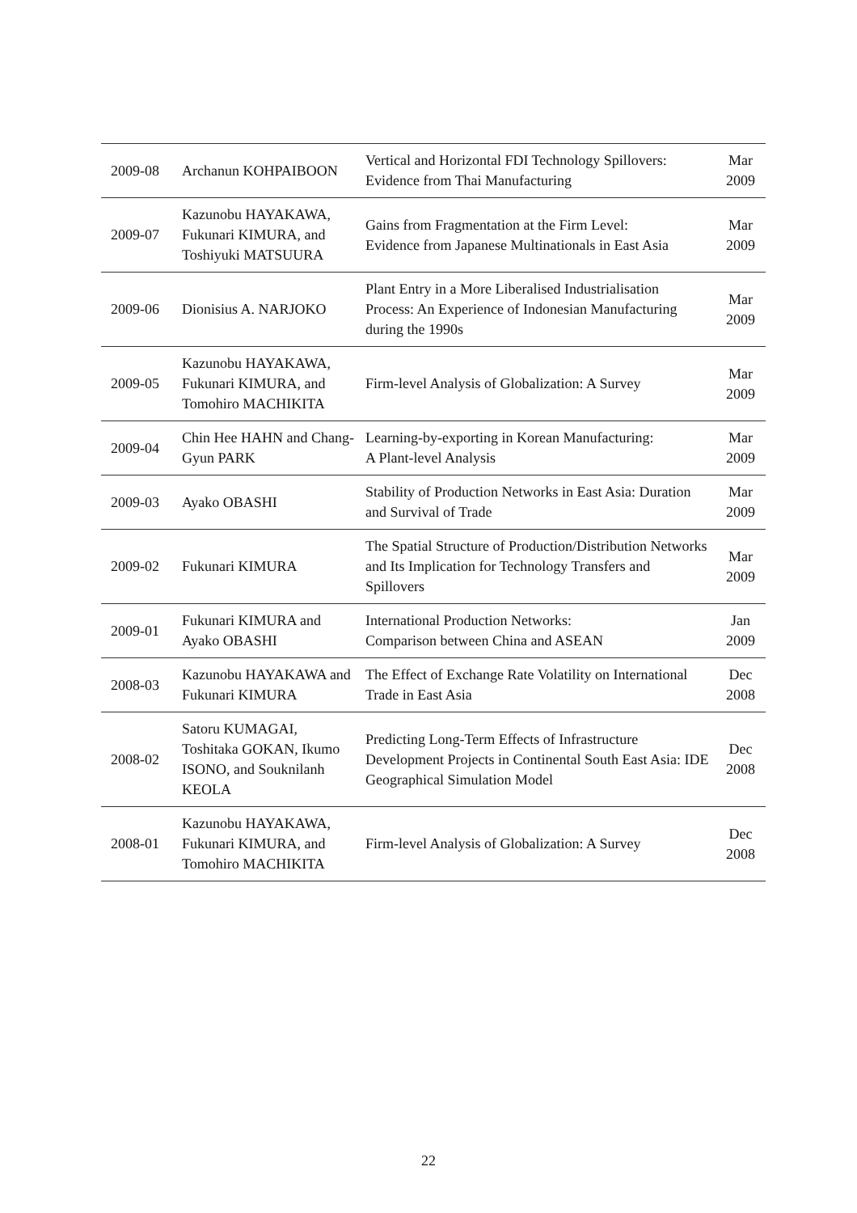| 2009-08 | Archanun KOHPAIBOON | Vertical and Horizontal FDI Technology Spillovers: Evidence from Thai Manufacturing | Mar 2009 |
| 2009-07 | Kazunobu HAYAKAWA, Fukunari KIMURA, and Toshiyuki MATSUURA | Gains from Fragmentation at the Firm Level: Evidence from Japanese Multinationals in East Asia | Mar 2009 |
| 2009-06 | Dionisius A. NARJOKO | Plant Entry in a More Liberalised Industrialisation Process: An Experience of Indonesian Manufacturing during the 1990s | Mar 2009 |
| 2009-05 | Kazunobu HAYAKAWA, Fukunari KIMURA, and Tomohiro MACHIKITA | Firm-level Analysis of Globalization: A Survey | Mar 2009 |
| 2009-04 | Chin Hee HAHN and Chang-Gyun PARK | Learning-by-exporting in Korean Manufacturing: A Plant-level Analysis | Mar 2009 |
| 2009-03 | Ayako OBASHI | Stability of Production Networks in East Asia: Duration and Survival of Trade | Mar 2009 |
| 2009-02 | Fukunari KIMURA | The Spatial Structure of Production/Distribution Networks and Its Implication for Technology Transfers and Spillovers | Mar 2009 |
| 2009-01 | Fukunari KIMURA and Ayako OBASHI | International Production Networks: Comparison between China and ASEAN | Jan 2009 |
| 2008-03 | Kazunobu HAYAKAWA and Fukunari KIMURA | The Effect of Exchange Rate Volatility on International Trade in East Asia | Dec 2008 |
| 2008-02 | Satoru KUMAGAI, Toshitaka GOKAN, Ikumo ISONO, and Souknilanh KEOLA | Predicting Long-Term Effects of Infrastructure Development Projects in Continental South East Asia: IDE Geographical Simulation Model | Dec 2008 |
| 2008-01 | Kazunobu HAYAKAWA, Fukunari KIMURA, and Tomohiro MACHIKITA | Firm-level Analysis of Globalization: A Survey | Dec 2008 |
22